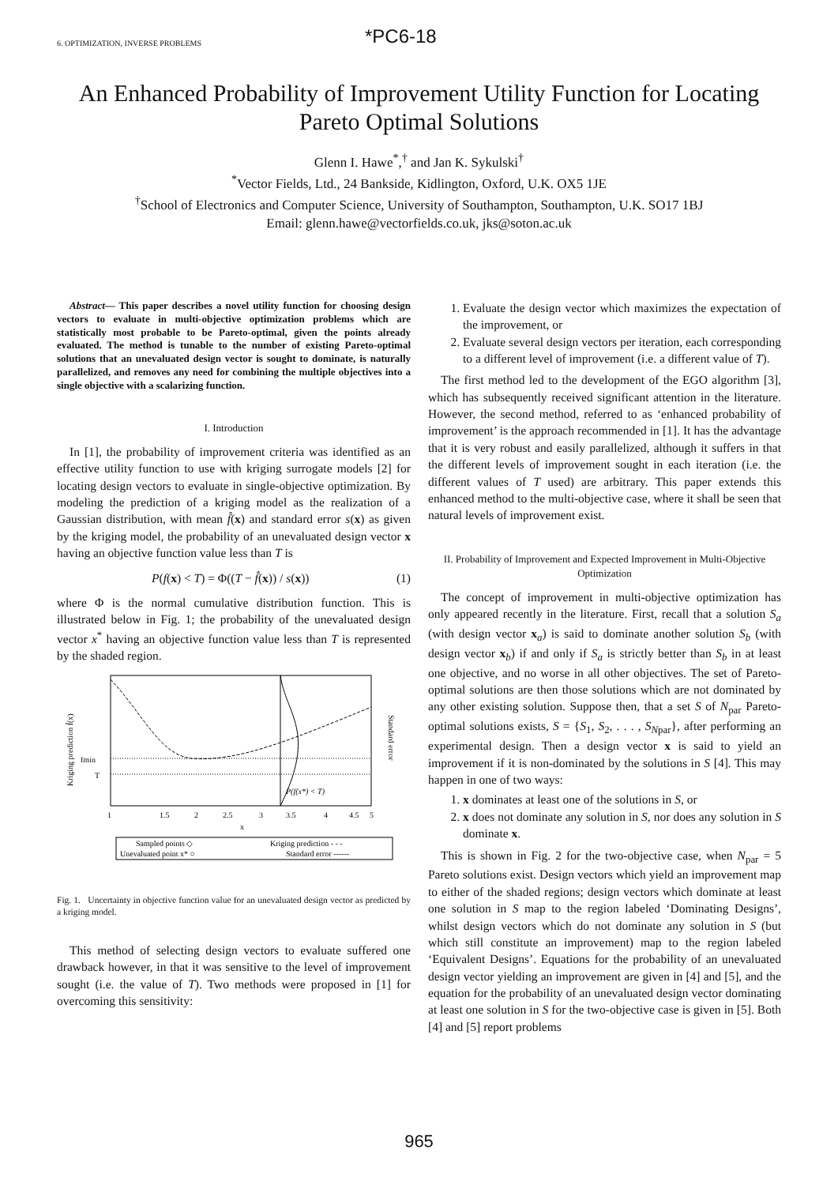6. OPTIMIZATION, INVERSE PROBLEMS
*PC6-18
An Enhanced Probability of Improvement Utility Function for Locating Pareto Optimal Solutions
Glenn I. Hawe<sup>*</sup>,<sup>†</sup> and Jan K. Sykulski<sup>†</sup>
<sup>*</sup> Vector Fields, Ltd., 24 Bankside, Kidlington, Oxford, U.K. OX5 1JE
<sup>†</sup> School of Electronics and Computer Science, University of Southampton, Southampton, U.K. SO17 1BJ
Email: glenn.hawe@vectorfields.co.uk, jks@soton.ac.uk
Abstract— This paper describes a novel utility function for choosing design vectors to evaluate in multi-objective optimization problems which are statistically most probable to be Pareto-optimal, given the points already evaluated. The method is tunable to the number of existing Pareto-optimal solutions that an unevaluated design vector is sought to dominate, is naturally parallelized, and removes any need for combining the multiple objectives into a single objective with a scalarizing function.
I. Introduction
In [1], the probability of improvement criteria was identified as an effective utility function to use with kriging surrogate models [2] for locating design vectors to evaluate in single-objective optimization. By modeling the prediction of a kriging model as the realization of a Gaussian distribution, with mean f̂(x) and standard error s(x) as given by the kriging model, the probability of an unevaluated design vector x having an objective function value less than T is
P(f(x) < T) = Φ((T − f̂(x)) / s(x)) (1)
where Φ is the normal cumulative distribution function. This is illustrated below in Fig. 1; the probability of the unevaluated design vector x<sup>*</sup> having an objective function value less than T is represented by the shaded region.
fmin
T
P(f(x*) < T)
1
1.5
2
2.5
3
3.5
4
4.5
5
x
Kriging prediction f̂(x)
Standard error
Sampled points ◇
Kriging prediction - - -
Unevaluated point x* ○
Standard error ------
Fig. 1. Uncertainty in objective function value for an unevaluated design vector as predicted by a kriging model.
This method of selecting design vectors to evaluate suffered one drawback however, in that it was sensitive to the level of improvement sought (i.e. the value of T). Two methods were proposed in [1] for overcoming this sensitivity:
1. Evaluate the design vector which maximizes the expectation of the improvement, or
2. Evaluate several design vectors per iteration, each corresponding to a different level of improvement (i.e. a different value of T).
The first method led to the development of the EGO algorithm [3], which has subsequently received significant attention in the literature. However, the second method, referred to as ‘enhanced probability of improvement’ is the approach recommended in [1]. It has the advantage that it is very robust and easily parallelized, although it suffers in that the different levels of improvement sought in each iteration (i.e. the different values of T used) are arbitrary. This paper extends this enhanced method to the multi-objective case, where it shall be seen that natural levels of improvement exist.
II. Probability of Improvement and Expected Improvement in Multi-Objective Optimization
The concept of improvement in multi-objective optimization has only appeared recently in the literature. First, recall that a solution S<sub>a</sub> (with design vector x<sub>a</sub>) is said to dominate another solution S<sub>b</sub> (with design vector x<sub>b</sub>) if and only if S<sub>a</sub> is strictly better than S<sub>b</sub> in at least one objective, and no worse in all other objectives. The set of Pareto-optimal solutions are then those solutions which are not dominated by any other existing solution. Suppose then, that a set S of N<sub>par</sub> Pareto-optimal solutions exists, S = {S<sub>1</sub>, S<sub>2</sub>, . . . , S<sub>Npar</sub>}, after performing an experimental design. Then a design vector x is said to yield an improvement if it is non-dominated by the solutions in S [4]. This may happen in one of two ways:
1. x dominates at least one of the solutions in S, or
2. x does not dominate any solution in S, nor does any solution in S dominate x.
This is shown in Fig. 2 for the two-objective case, when N<sub>par</sub> = 5 Pareto solutions exist. Design vectors which yield an improvement map to either of the shaded regions; design vectors which dominate at least one solution in S map to the region labeled ‘Dominating Designs’, whilst design vectors which do not dominate any solution in S (but which still constitute an improvement) map to the region labeled ‘Equivalent Designs’. Equations for the probability of an unevaluated design vector yielding an improvement are given in [4] and [5], and the equation for the probability of an unevaluated design vector dominating at least one solution in S for the two-objective case is given in [5]. Both [4] and [5] report problems
965